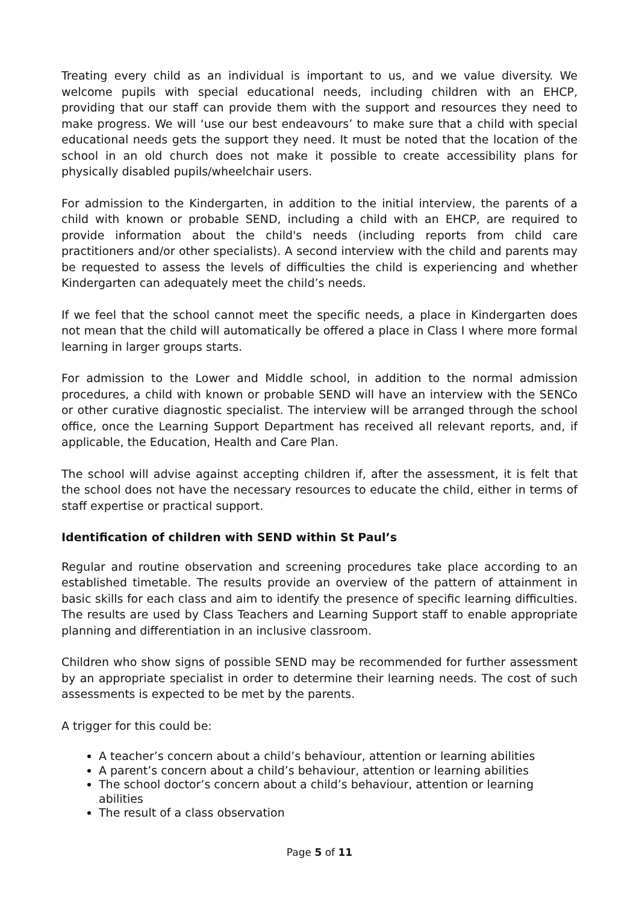Treating every child as an individual is important to us, and we value diversity. We welcome pupils with special educational needs, including children with an EHCP, providing that our staff can provide them with the support and resources they need to make progress. We will ‘use our best endeavours’ to make sure that a child with special educational needs gets the support they need. It must be noted that the location of the school in an old church does not make it possible to create accessibility plans for physically disabled pupils/wheelchair users.
For admission to the Kindergarten, in addition to the initial interview, the parents of a child with known or probable SEND, including a child with an EHCP, are required to provide information about the child's needs (including reports from child care practitioners and/or other specialists). A second interview with the child and parents may be requested to assess the levels of difficulties the child is experiencing and whether Kindergarten can adequately meet the child’s needs.
If we feel that the school cannot meet the specific needs, a place in Kindergarten does not mean that the child will automatically be offered a place in Class I where more formal learning in larger groups starts.
For admission to the Lower and Middle school, in addition to the normal admission procedures, a child with known or probable SEND will have an interview with the SENCo or other curative diagnostic specialist. The interview will be arranged through the school office, once the Learning Support Department has received all relevant reports, and, if applicable, the Education, Health and Care Plan.
The school will advise against accepting children if, after the assessment, it is felt that the school does not have the necessary resources to educate the child, either in terms of staff expertise or practical support.
Identification of children with SEND within St Paul’s
Regular and routine observation and screening procedures take place according to an established timetable. The results provide an overview of the pattern of attainment in basic skills for each class and aim to identify the presence of specific learning difficulties. The results are used by Class Teachers and Learning Support staff to enable appropriate planning and differentiation in an inclusive classroom.
Children who show signs of possible SEND may be recommended for further assessment by an appropriate specialist in order to determine their learning needs. The cost of such assessments is expected to be met by the parents.
A trigger for this could be:
A teacher’s concern about a child’s behaviour, attention or learning abilities
A parent’s concern about a child’s behaviour, attention or learning abilities
The school doctor’s concern about a child’s behaviour, attention or learning abilities
The result of a class observation
Page 5 of 11